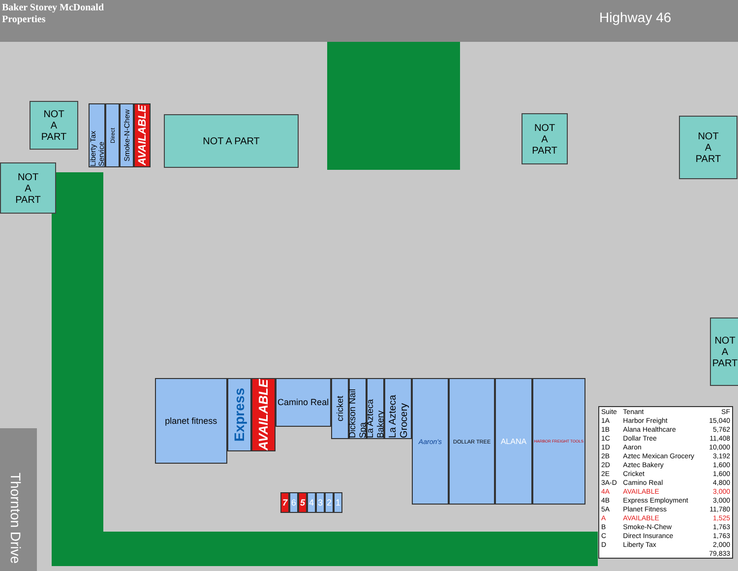Baker Storey McDonald
Properties
Highway 46
NOT
A
PART
NOT
A
PART
NOT A PART
NOT
A
PART
NOT
A
PART
NOT
A
PART
Liberty Tax Service
Direct
Smoke-N-Chew
AVAILABLE
planet fitness
Express
AVAILABLE
Camino Real
cricket
Dickson Nail Spa
La Azteca Bakery
La Azteca Grocery
Aaron's
DOLLAR TREE
ALANA
HARBOR FREIGHT TOOLS
7 6 5 4 3 2 1
Thornton Drive
| Suite | Tenant | SF |
| --- | --- | --- |
| 1A | Harbor Freight | 15,040 |
| 1B | Alana Healthcare | 5,762 |
| 1C | Dollar Tree | 11,408 |
| 1D | Aaron | 10,000 |
| 2B | Aztec Mexican Grocery | 3,192 |
| 2D | Aztec Bakery | 1,600 |
| 2E | Cricket | 1,600 |
| 3A-D | Camino Real | 4,800 |
| 4A | AVAILABLE | 3,000 |
| 4B | Express Employment | 3,000 |
| 5A | Planet Fitness | 11,780 |
| A | AVAILABLE | 1,525 |
| B | Smoke-N-Chew | 1,763 |
| C | Direct Insurance | 1,763 |
| D | Liberty Tax | 2,000 |
| | | 79,833 |